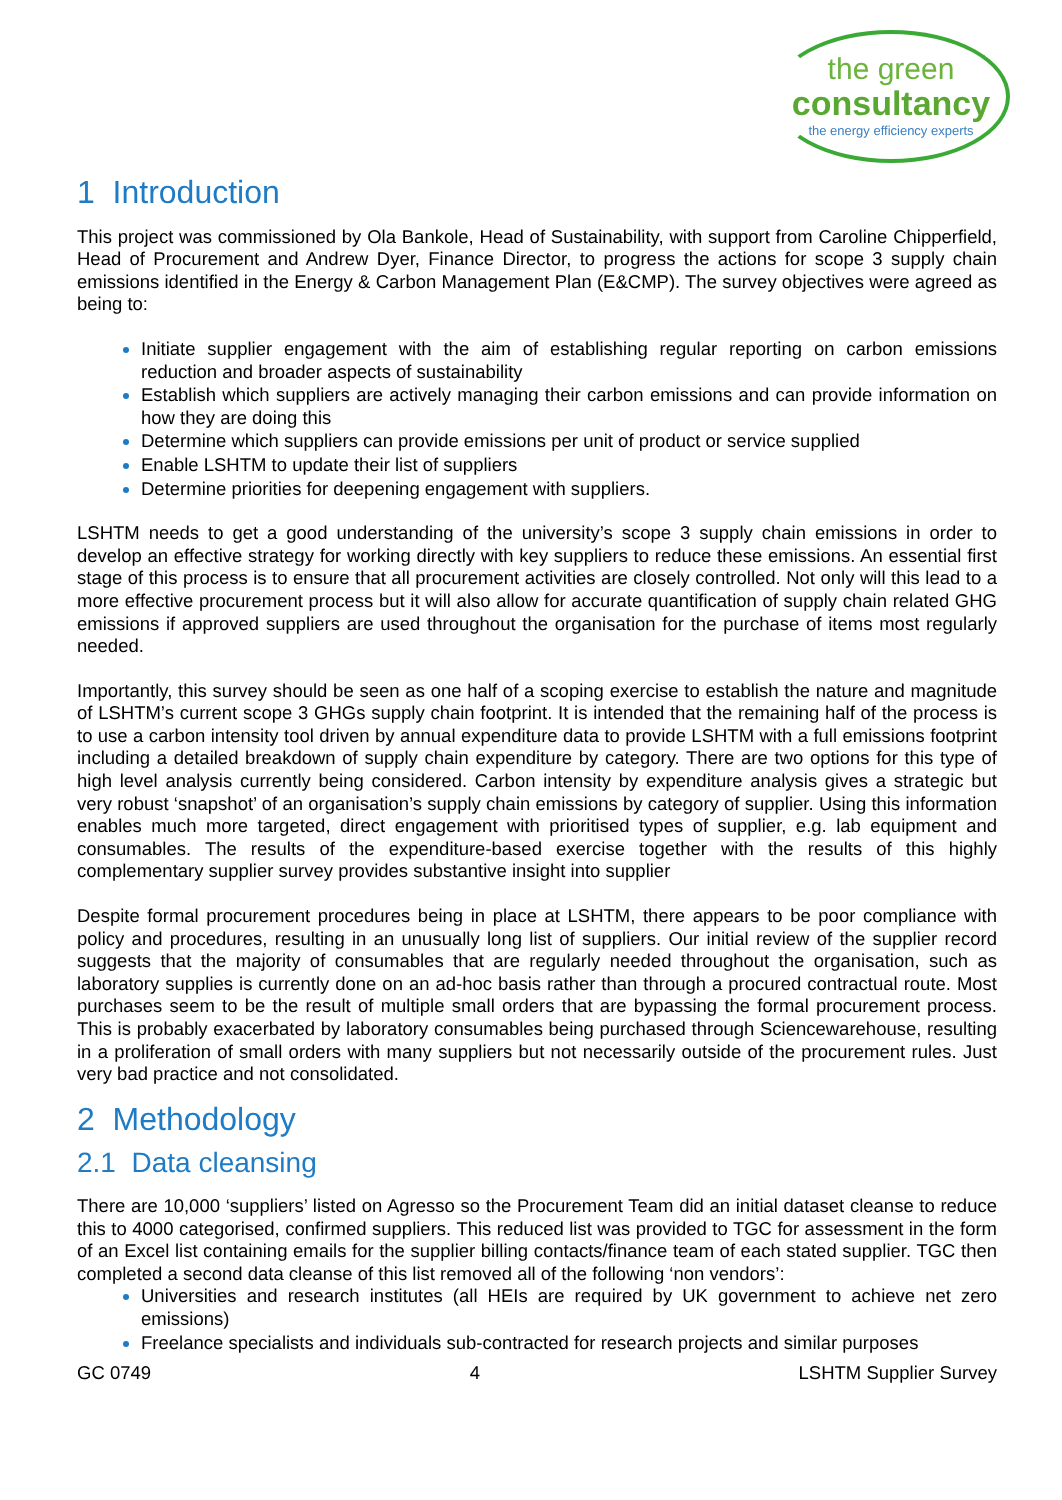the green
consultancy
the energy efficiency experts
1 Introduction
This project was commissioned by Ola Bankole, Head of Sustainability, with support from Caroline Chipperfield, Head of Procurement and Andrew Dyer, Finance Director, to progress the actions for scope 3 supply chain emissions identified in the Energy & Carbon Management Plan (E&CMP). The survey objectives were agreed as being to:
Initiate supplier engagement with the aim of establishing regular reporting on carbon emissions reduction and broader aspects of sustainability
Establish which suppliers are actively managing their carbon emissions and can provide information on how they are doing this
Determine which suppliers can provide emissions per unit of product or service supplied
Enable LSHTM to update their list of suppliers
Determine priorities for deepening engagement with suppliers.
LSHTM needs to get a good understanding of the university’s scope 3 supply chain emissions in order to develop an effective strategy for working directly with key suppliers to reduce these emissions. An essential first stage of this process is to ensure that all procurement activities are closely controlled. Not only will this lead to a more effective procurement process but it will also allow for accurate quantification of supply chain related GHG emissions if approved suppliers are used throughout the organisation for the purchase of items most regularly needed.
Importantly, this survey should be seen as one half of a scoping exercise to establish the nature and magnitude of LSHTM’s current scope 3 GHGs supply chain footprint. It is intended that the remaining half of the process is to use a carbon intensity tool driven by annual expenditure data to provide LSHTM with a full emissions footprint including a detailed breakdown of supply chain expenditure by category. There are two options for this type of high level analysis currently being considered. Carbon intensity by expenditure analysis gives a strategic but very robust ‘snapshot’ of an organisation’s supply chain emissions by category of supplier. Using this information enables much more targeted, direct engagement with prioritised types of supplier, e.g. lab equipment and consumables. The results of the expenditure-based exercise together with the results of this highly complementary supplier survey provides substantive insight into supplier
Despite formal procurement procedures being in place at LSHTM, there appears to be poor compliance with policy and procedures, resulting in an unusually long list of suppliers. Our initial review of the supplier record suggests that the majority of consumables that are regularly needed throughout the organisation, such as laboratory supplies is currently done on an ad-hoc basis rather than through a procured contractual route. Most purchases seem to be the result of multiple small orders that are bypassing the formal procurement process. This is probably exacerbated by laboratory consumables being purchased through Sciencewarehouse, resulting in a proliferation of small orders with many suppliers but not necessarily outside of the procurement rules. Just very bad practice and not consolidated.
2 Methodology
2.1 Data cleansing
There are 10,000 ‘suppliers’ listed on Agresso so the Procurement Team did an initial dataset cleanse to reduce this to 4000 categorised, confirmed suppliers. This reduced list was provided to TGC for assessment in the form of an Excel list containing emails for the supplier billing contacts/finance team of each stated supplier. TGC then completed a second data cleanse of this list removed all of the following ‘non vendors’:
Universities and research institutes (all HEIs are required by UK government to achieve net zero emissions)
Freelance specialists and individuals sub-contracted for research projects and similar purposes
GC 0749 4 LSHTM Supplier Survey